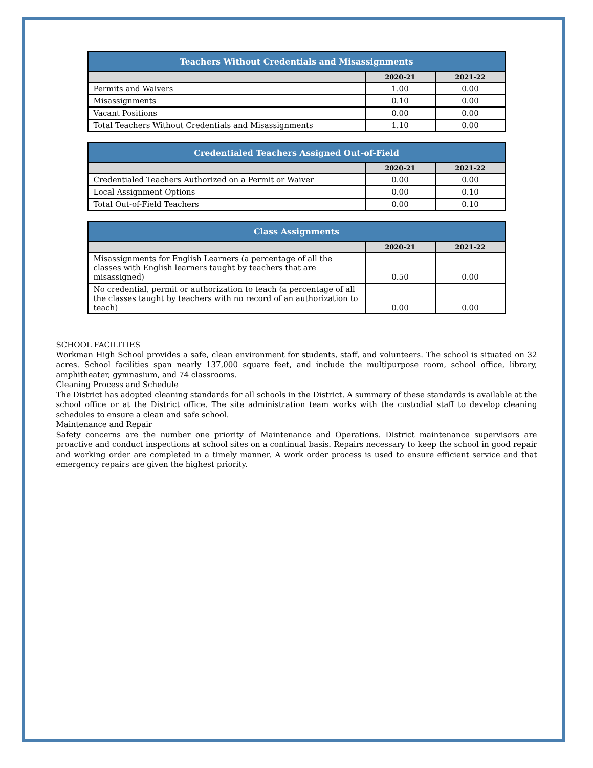| Teachers Without Credentials and Misassignments | | |
| --- | --- | --- |
| | 2020-21 | 2021-22 |
| Permits and Waivers | 1.00 | 0.00 |
| Misassignments | 0.10 | 0.00 |
| Vacant Positions | 0.00 | 0.00 |
| Total Teachers Without Credentials and Misassignments | 1.10 | 0.00 |
| Credentialed Teachers Assigned Out-of-Field | | |
| --- | --- | --- |
| | 2020-21 | 2021-22 |
| Credentialed Teachers Authorized on a Permit or Waiver | 0.00 | 0.00 |
| Local Assignment Options | 0.00 | 0.10 |
| Total Out-of-Field Teachers | 0.00 | 0.10 |
| Class Assignments | | |
| --- | --- | --- |
| | 2020-21 | 2021-22 |
| Misassignments for English Learners (a percentage of all the classes with English learners taught by teachers that are misassigned) | 0.50 | 0.00 |
| No credential, permit or authorization to teach (a percentage of all the classes taught by teachers with no record of an authorization to teach) | 0.00 | 0.00 |
SCHOOL FACILITIES
Workman High School provides a safe, clean environment for students, staff, and volunteers. The school is situated on 32 acres. School facilities span nearly 137,000 square feet, and include the multipurpose room, school office, library, amphitheater, gymnasium, and 74 classrooms.
Cleaning Process and Schedule
The District has adopted cleaning standards for all schools in the District. A summary of these standards is available at the school office or at the District office. The site administration team works with the custodial staff to develop cleaning schedules to ensure a clean and safe school.
Maintenance and Repair
Safety concerns are the number one priority of Maintenance and Operations. District maintenance supervisors are proactive and conduct inspections at school sites on a continual basis. Repairs necessary to keep the school in good repair and working order are completed in a timely manner. A work order process is used to ensure efficient service and that emergency repairs are given the highest priority.